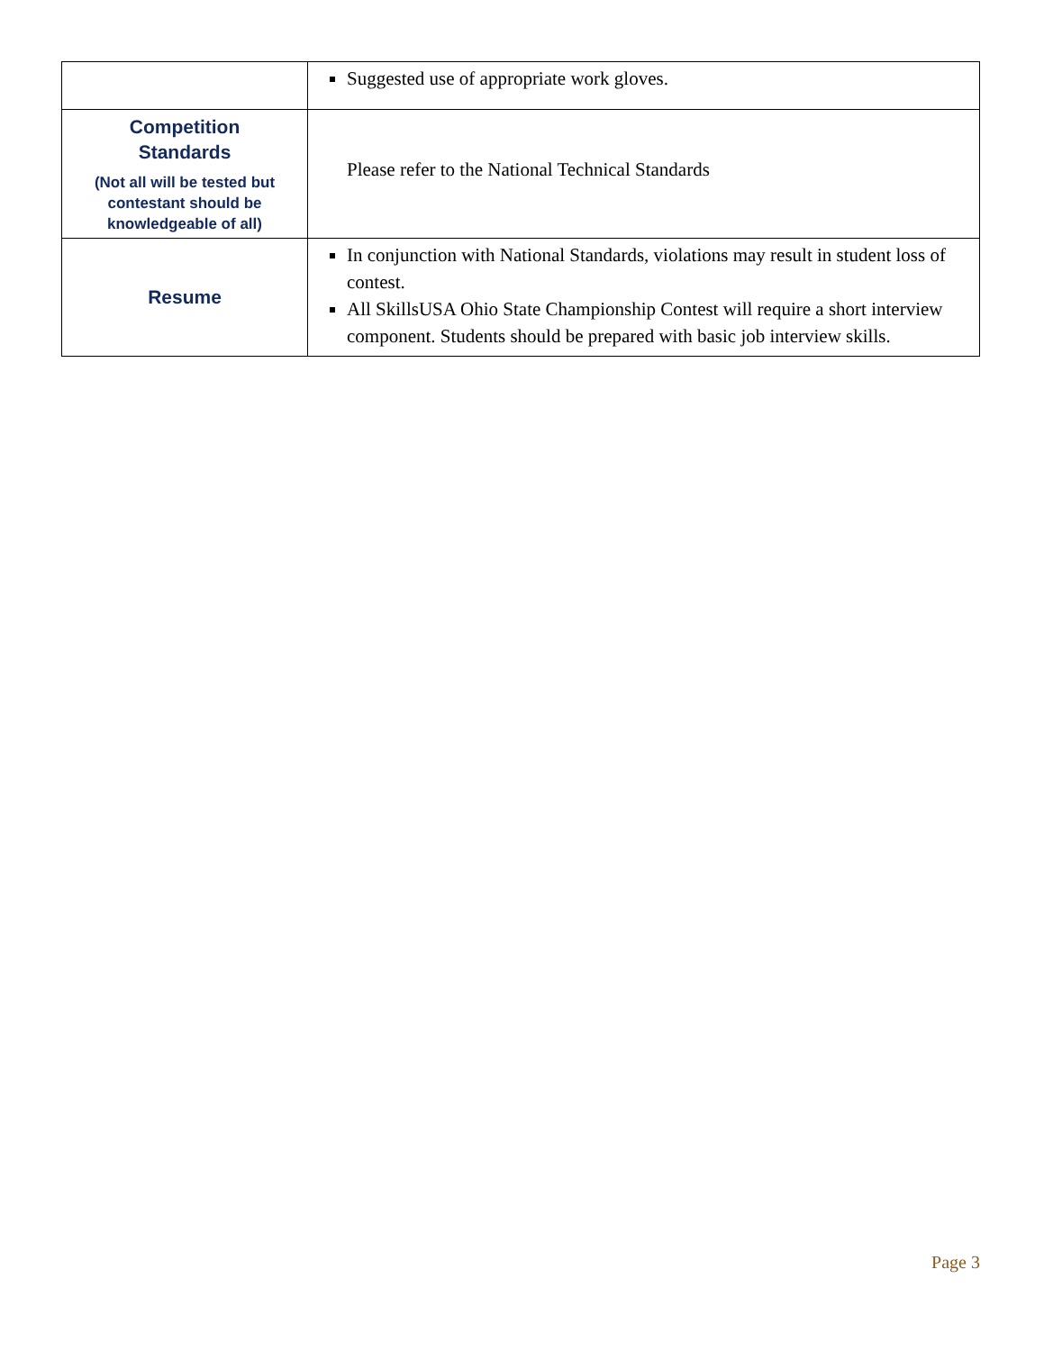| | Suggested use of appropriate work gloves. |
| Competition Standards (Not all will be tested but contestant should be knowledgeable of all) | Please refer to the National Technical Standards |
| Resume | In conjunction with National Standards, violations may result in student loss of contest. All SkillsUSA Ohio State Championship Contest will require a short interview component. Students should be prepared with basic job interview skills. |
Page 3